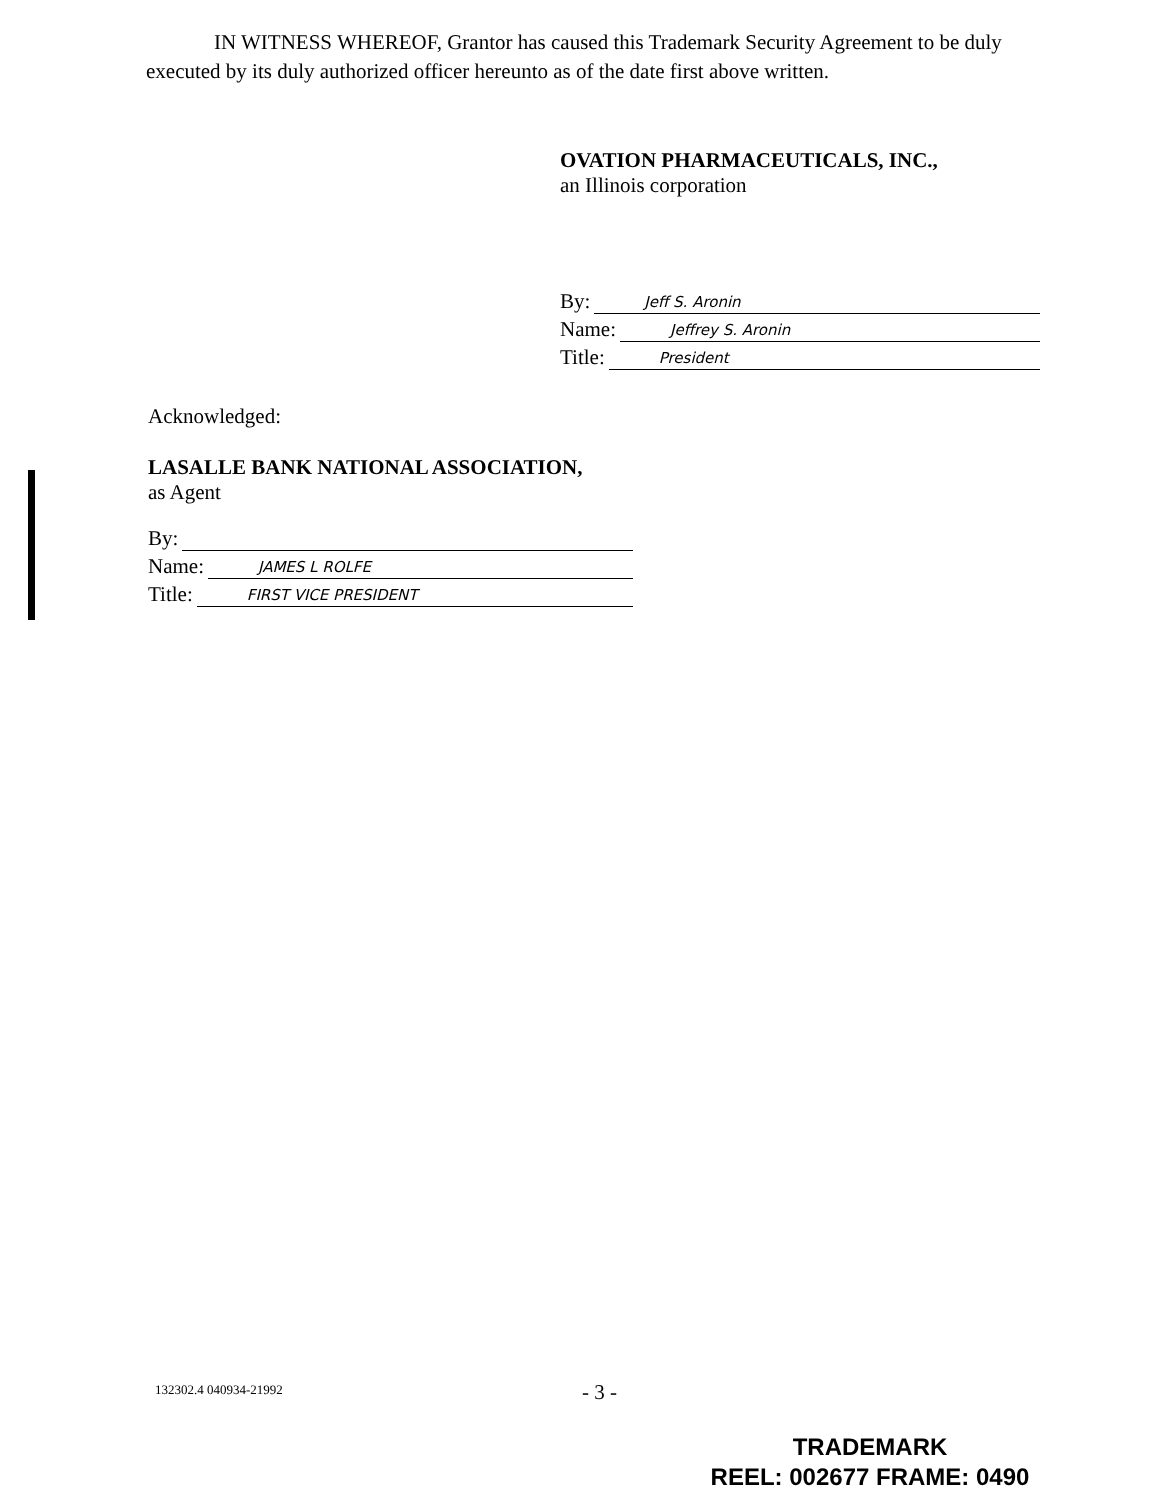IN WITNESS WHEREOF, Grantor has caused this Trademark Security Agreement to be duly executed by its duly authorized officer hereunto as of the date first above written.
OVATION PHARMACEUTICALS, INC.,
an Illinois corporation
By: Jeff S. Aronin
Name: Jeffrey S. Aronin
Title: President
Acknowledged:
LASALLE BANK NATIONAL ASSOCIATION,
as Agent
By:
Name: JAMES L ROLFE
Title: FIRST VICE PRESIDENT
132302.4 040934-21992 - 3 -
TRADEMARK
REEL: 002677 FRAME: 0490